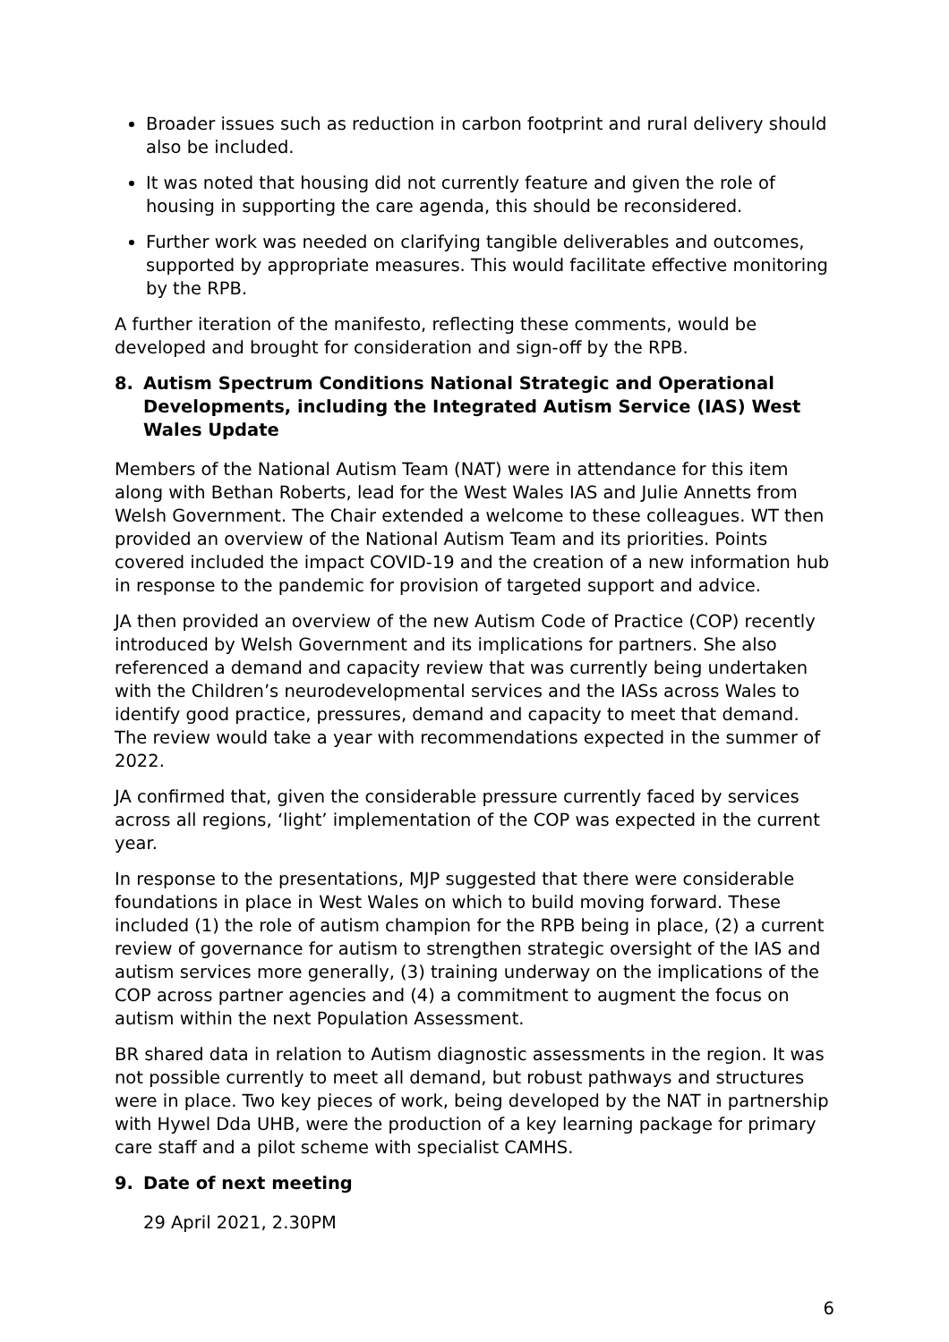Broader issues such as reduction in carbon footprint and rural delivery should also be included.
It was noted that housing did not currently feature and given the role of housing in supporting the care agenda, this should be reconsidered.
Further work was needed on clarifying tangible deliverables and outcomes, supported by appropriate measures. This would facilitate effective monitoring by the RPB.
A further iteration of the manifesto, reflecting these comments, would be developed and brought for consideration and sign-off by the RPB.
8. Autism Spectrum Conditions National Strategic and Operational Developments, including the Integrated Autism Service (IAS) West Wales Update
Members of the National Autism Team (NAT) were in attendance for this item along with Bethan Roberts, lead for the West Wales IAS and Julie Annetts from Welsh Government. The Chair extended a welcome to these colleagues. WT then provided an overview of the National Autism Team and its priorities. Points covered included the impact COVID-19 and the creation of a new information hub in response to the pandemic for provision of targeted support and advice.
JA then provided an overview of the new Autism Code of Practice (COP) recently introduced by Welsh Government and its implications for partners. She also referenced a demand and capacity review that was currently being undertaken with the Children’s neurodevelopmental services and the IASs across Wales to identify good practice, pressures, demand and capacity to meet that demand. The review would take a year with recommendations expected in the summer of 2022.
JA confirmed that, given the considerable pressure currently faced by services across all regions, ‘light’ implementation of the COP was expected in the current year.
In response to the presentations, MJP suggested that there were considerable foundations in place in West Wales on which to build moving forward. These included (1) the role of autism champion for the RPB being in place, (2) a current review of governance for autism to strengthen strategic oversight of the IAS and autism services more generally, (3) training underway on the implications of the COP across partner agencies and (4) a commitment to augment the focus on autism within the next Population Assessment.
BR shared data in relation to Autism diagnostic assessments in the region. It was not possible currently to meet all demand, but robust pathways and structures were in place. Two key pieces of work, being developed by the NAT in partnership with Hywel Dda UHB, were the production of a key learning package for primary care staff and a pilot scheme with specialist CAMHS.
9. Date of next meeting
29 April 2021, 2.30PM
6